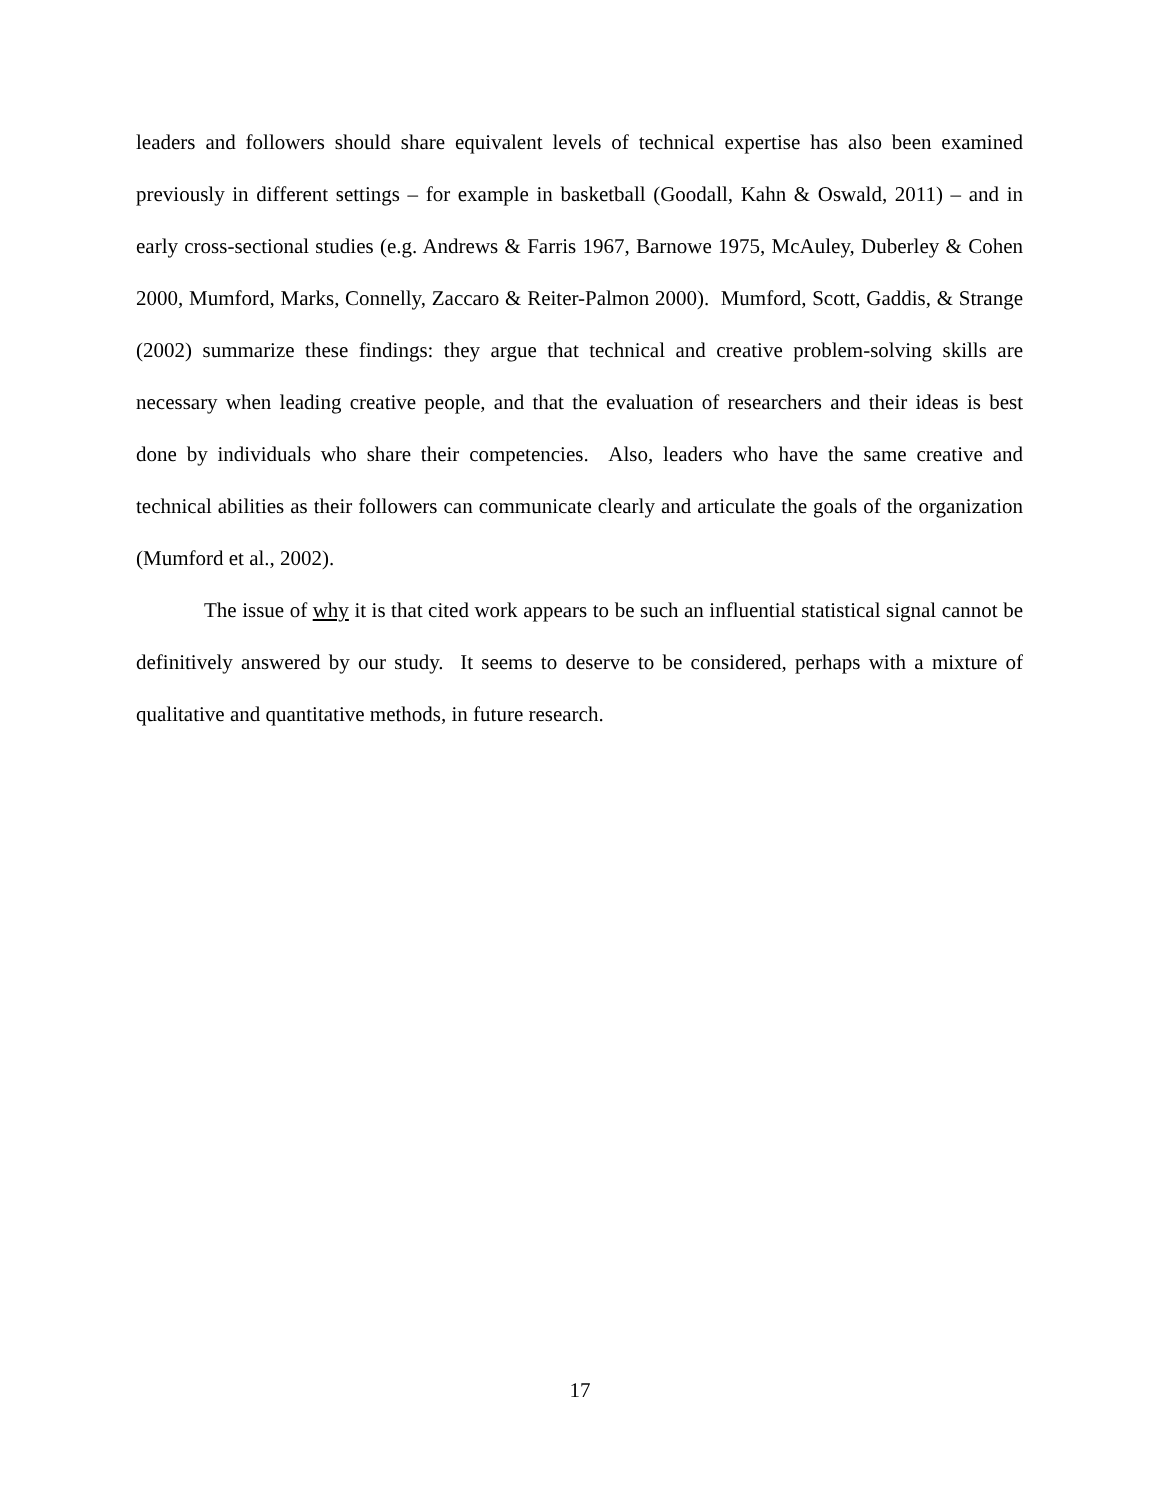leaders and followers should share equivalent levels of technical expertise has also been examined previously in different settings – for example in basketball (Goodall, Kahn & Oswald, 2011) – and in early cross-sectional studies (e.g. Andrews & Farris 1967, Barnowe 1975, McAuley, Duberley & Cohen 2000, Mumford, Marks, Connelly, Zaccaro & Reiter-Palmon 2000). Mumford, Scott, Gaddis, & Strange (2002) summarize these findings: they argue that technical and creative problem-solving skills are necessary when leading creative people, and that the evaluation of researchers and their ideas is best done by individuals who share their competencies. Also, leaders who have the same creative and technical abilities as their followers can communicate clearly and articulate the goals of the organization (Mumford et al., 2002).
The issue of why it is that cited work appears to be such an influential statistical signal cannot be definitively answered by our study. It seems to deserve to be considered, perhaps with a mixture of qualitative and quantitative methods, in future research.
17